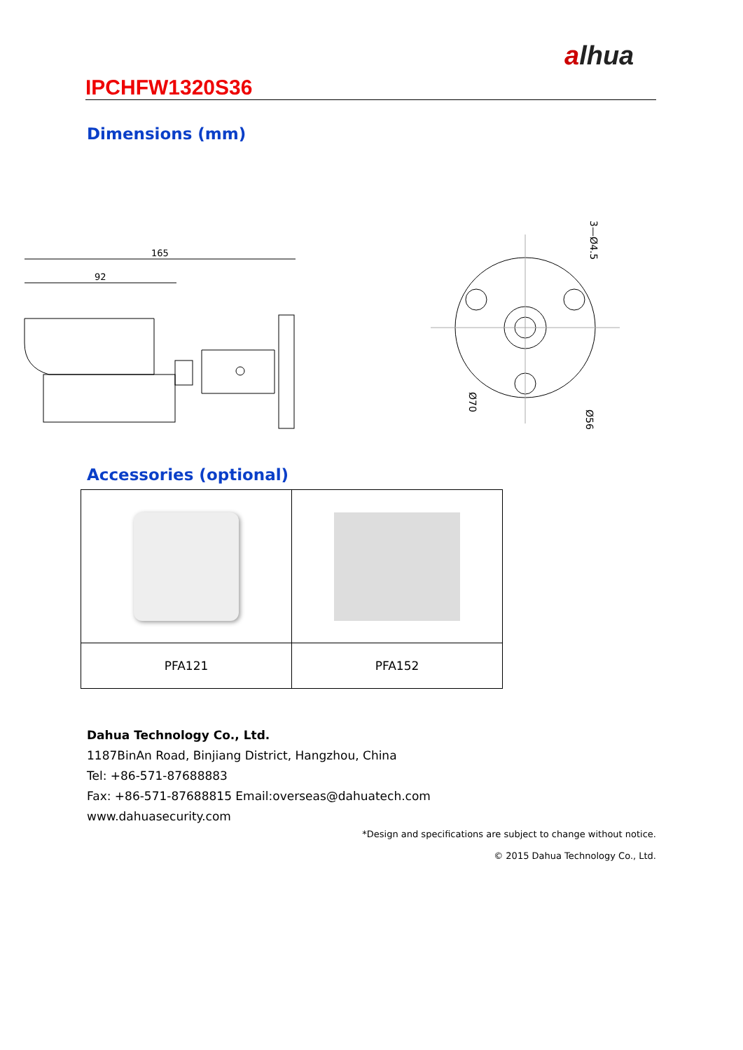alhua
IPCHFW1320S36
Dimensions (mm)
165
92
3—Ø4.5
Ø70
Ø56
Accessories (optional)
| PFA121 | PFA152 |
Dahua Technology Co., Ltd.
1187BinAn Road, Binjiang District, Hangzhou, China
Tel: +86-571-87688883
Fax: +86-571-87688815 Email:overseas@dahuatech.com
www.dahuasecurity.com
*Design and specifications are subject to change without notice.
© 2015 Dahua Technology Co., Ltd.